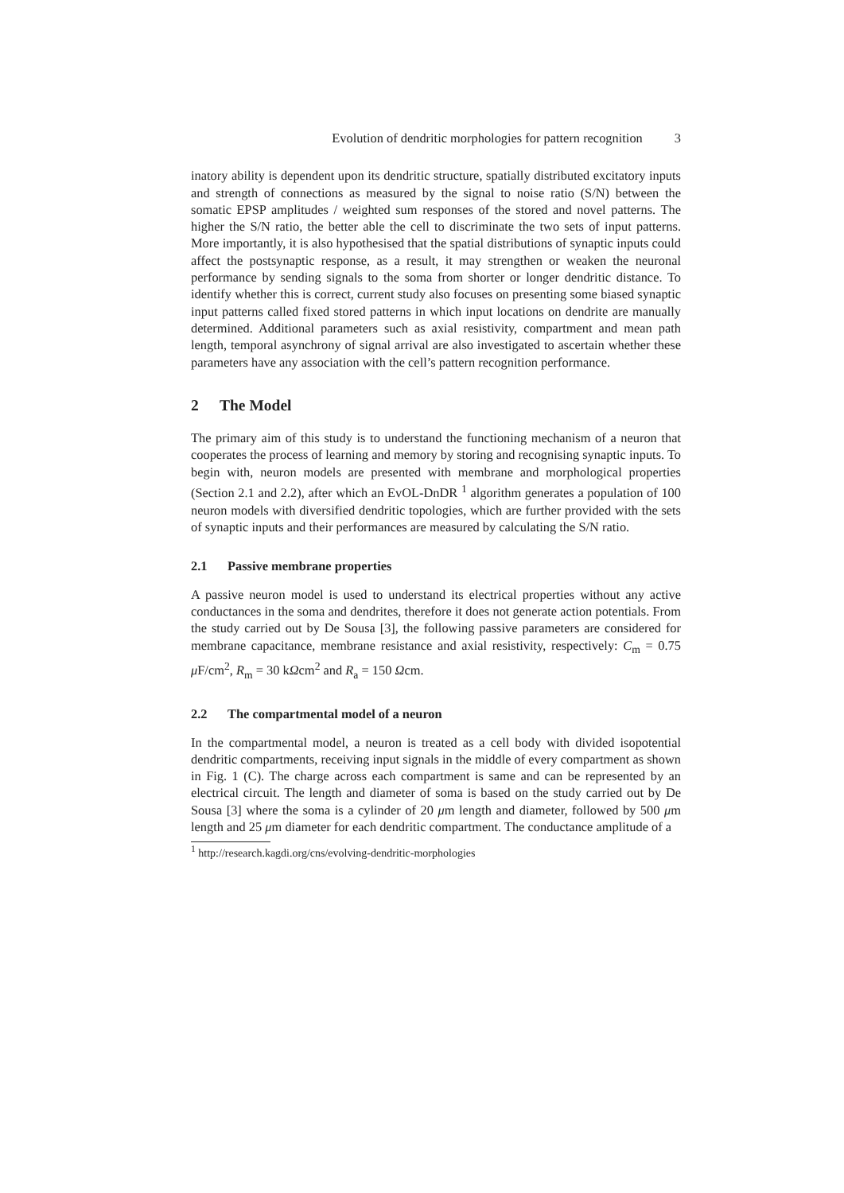Evolution of dendritic morphologies for pattern recognition 3
inatory ability is dependent upon its dendritic structure, spatially distributed excitatory inputs and strength of connections as measured by the signal to noise ratio (S/N) between the somatic EPSP amplitudes / weighted sum responses of the stored and novel patterns. The higher the S/N ratio, the better able the cell to discriminate the two sets of input patterns. More importantly, it is also hypothesised that the spatial distributions of synaptic inputs could affect the postsynaptic response, as a result, it may strengthen or weaken the neuronal performance by sending signals to the soma from shorter or longer dendritic distance. To identify whether this is correct, current study also focuses on presenting some biased synaptic input patterns called fixed stored patterns in which input locations on dendrite are manually determined. Additional parameters such as axial resistivity, compartment and mean path length, temporal asynchrony of signal arrival are also investigated to ascertain whether these parameters have any association with the cell’s pattern recognition performance.
2 The Model
The primary aim of this study is to understand the functioning mechanism of a neuron that cooperates the process of learning and memory by storing and recognising synaptic inputs. To begin with, neuron models are presented with membrane and morphological properties (Section 2.1 and 2.2), after which an EvOL-DnDR <sup>1</sup> algorithm generates a population of 100 neuron models with diversified dendritic topologies, which are further provided with the sets of synaptic inputs and their performances are measured by calculating the S/N ratio.
2.1 Passive membrane properties
A passive neuron model is used to understand its electrical properties without any active conductances in the soma and dendrites, therefore it does not generate action potentials. From the study carried out by De Sousa [3], the following passive parameters are considered for membrane capacitance, membrane resistance and axial resistivity, respectively: C<sub>m</sub> = 0.75 μ F/cm<sup>2</sup>, R<sub>m</sub> = 30 kΩcm<sup>2</sup> and R<sub>a</sub> = 150 Ωcm.
2.2 The compartmental model of a neuron
In the compartmental model, a neuron is treated as a cell body with divided isopotential dendritic compartments, receiving input signals in the middle of every compartment as shown in Fig. 1 (C). The charge across each compartment is same and can be represented by an electrical circuit. The length and diameter of soma is based on the study carried out by De Sousa [3] where the soma is a cylinder of 20 μm length and diameter, followed by 500 μm length and 25 μm diameter for each dendritic compartment. The conductance amplitude of a
<sup>1</sup> http://research.kagdi.org/cns/evolving-dendritic-morphologies